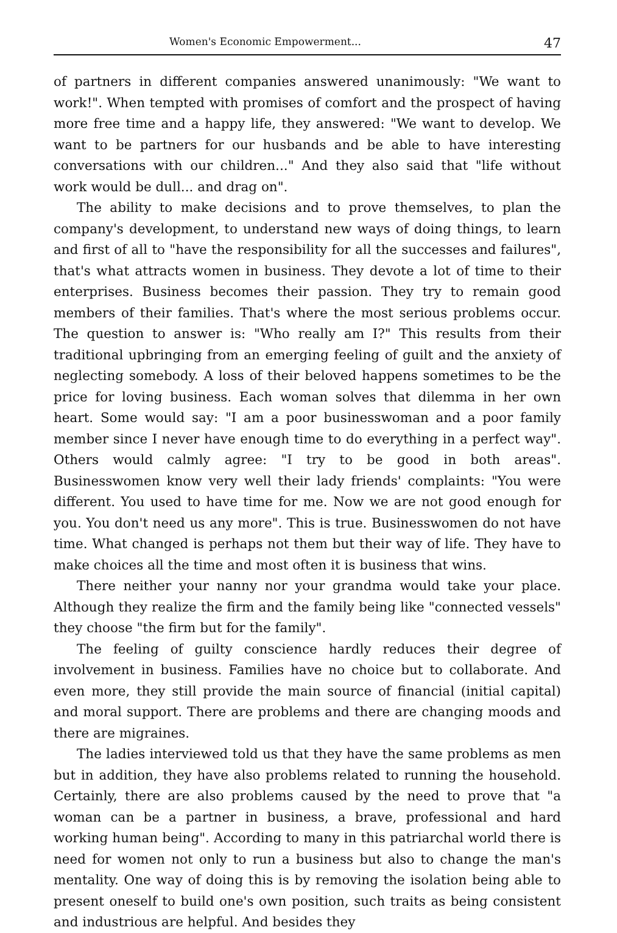Women's Economic Empowerment... 47
of partners in different companies answered unanimously: "We want to work!". When tempted with promises of comfort and the prospect of having more free time and a happy life, they answered: "We want to develop. We want to be partners for our husbands and be able to have interesting conversations with our children..." And they also said that "life without work would be dull... and drag on".
The ability to make decisions and to prove themselves, to plan the company's development, to understand new ways of doing things, to learn and first of all to "have the responsibility for all the successes and failures", that's what attracts women in business. They devote a lot of time to their enterprises. Business becomes their passion. They try to remain good members of their families. That's where the most serious problems occur. The question to answer is: "Who really am I?" This results from their traditional upbringing from an emerging feeling of guilt and the anxiety of neglecting somebody. A loss of their beloved happens sometimes to be the price for loving business. Each woman solves that dilemma in her own heart. Some would say: "I am a poor businesswoman and a poor family member since I never have enough time to do everything in a perfect way". Others would calmly agree: "I try to be good in both areas". Businesswomen know very well their lady friends' complaints: "You were different. You used to have time for me. Now we are not good enough for you. You don't need us any more". This is true. Businesswomen do not have time. What changed is perhaps not them but their way of life. They have to make choices all the time and most often it is business that wins.
There neither your nanny nor your grandma would take your place. Although they realize the firm and the family being like "connected vessels" they choose "the firm but for the family".
The feeling of guilty conscience hardly reduces their degree of involvement in business. Families have no choice but to collaborate. And even more, they still provide the main source of financial (initial capital) and moral support. There are problems and there are changing moods and there are migraines.
The ladies interviewed told us that they have the same problems as men but in addition, they have also problems related to running the household. Certainly, there are also problems caused by the need to prove that "a woman can be a partner in business, a brave, professional and hard working human being". According to many in this patriarchal world there is need for women not only to run a business but also to change the man's mentality. One way of doing this is by removing the isolation being able to present oneself to build one's own position, such traits as being consistent and industrious are helpful. And besides they